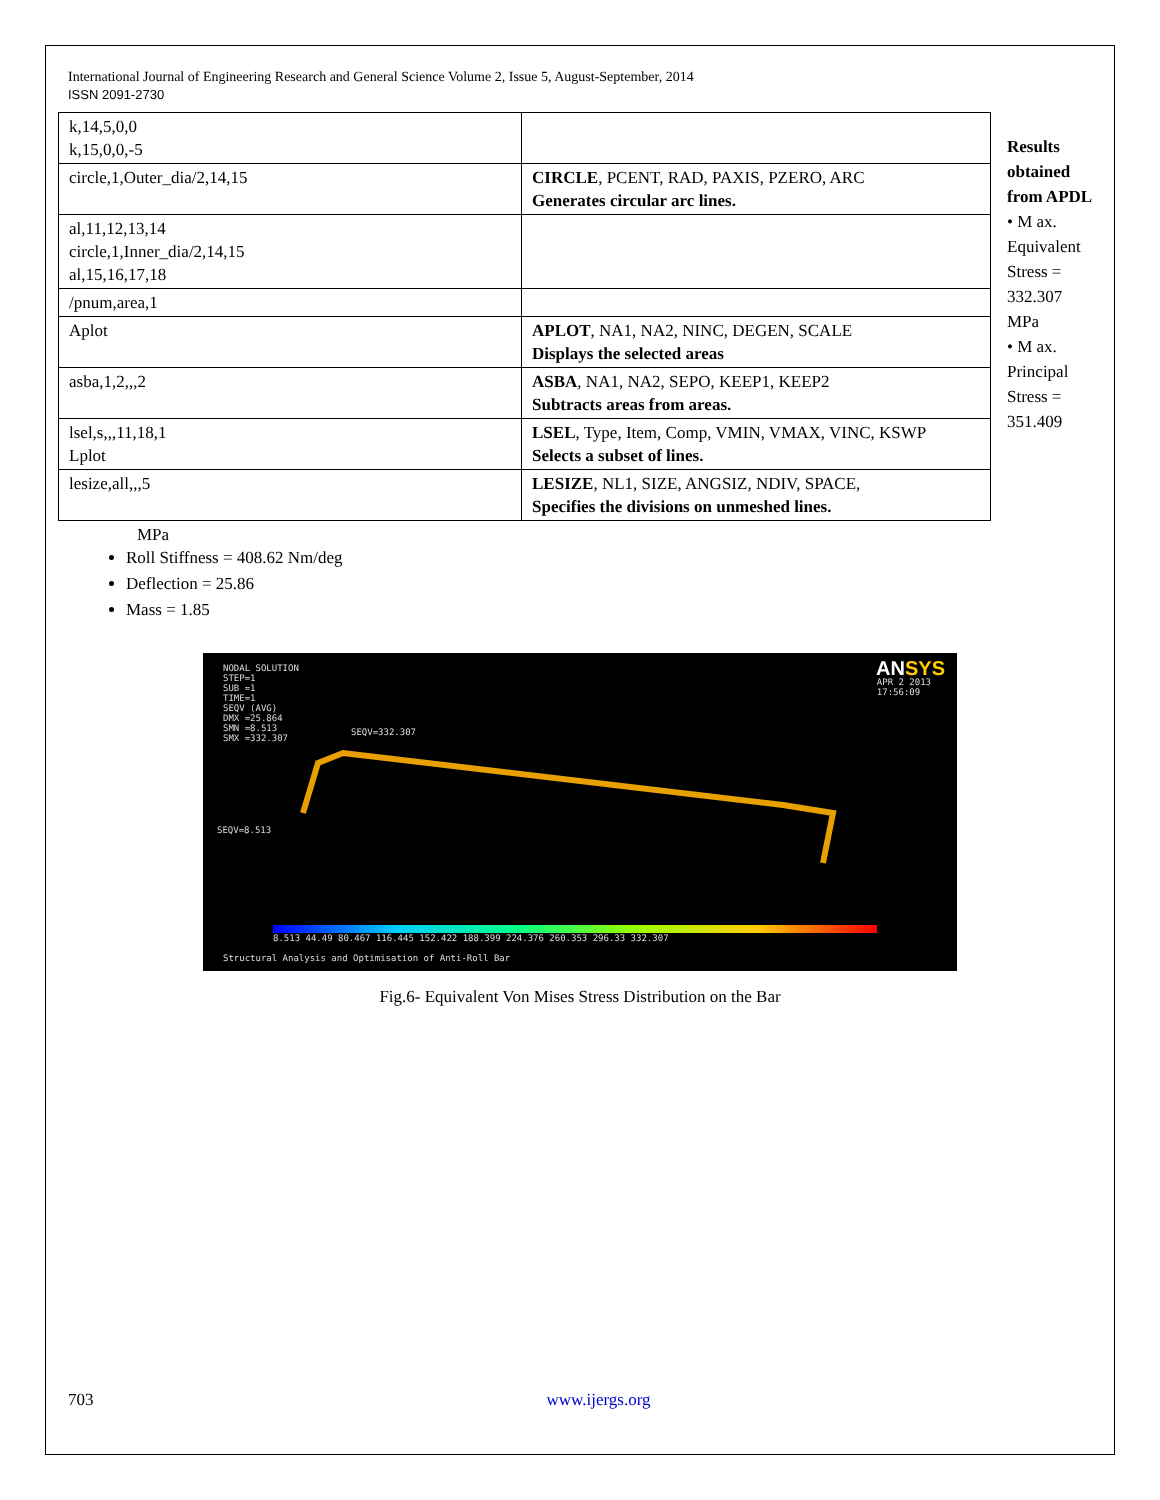International Journal of Engineering Research and General Science Volume 2, Issue 5, August-September, 2014
ISSN 2091-2730
| k,14,5,0,0 k,15,0,0,-5 | |
| circle,1,Outer_dia/2,14,15 | CIRCLE , PCENT, RAD, PAXIS, PZERO, ARC Generates circular arc lines. |
| al,11,12,13,14 circle,1,Inner_dia/2,14,15 al,15,16,17,18 | |
| /pnum,area,1 | |
| Aplot | APLOT , NA1, NA2, NINC, DEGEN, SCALE Displays the selected areas |
| asba,1,2,,,2 | ASBA , NA1, NA2, SEPO, KEEP1, KEEP2 Subtracts areas from areas. |
| lsel,s,,,11,18,1 Lplot | LSEL , Type, Item, Comp, VMIN, VMAX, VINC, KSWP Selects a subset of lines. |
| lesize,all,,,5 | LESIZE , NL1, SIZE, ANGSIZ, NDIV, SPACE, Specifies the divisions on unmeshed lines. |
Results obtained from APDL
• M ax. Equivalent Stress = 332.307 MPa
• M ax. Principal Stress = 351.409
MPa
Roll Stiffness = 408.62 Nm/deg
Deflection = 25.86
Mass = 1.85
NODAL SOLUTION
STEP=1
SUB =1
TIME=1
SEQV (AVG)
DMX =25.864
SMN =8.513
SMX =332.307
ANSYS
APR 2 2013
17:56:09
SEQV=332.307
SEQV=8.513
8.513 44.49 80.467 116.445 152.422 188.399 224.376 260.353 296.33 332.307
Structural Analysis and Optimisation of Anti-Roll Bar
Fig.6- Equivalent Von Mises Stress Distribution on the Bar
703 www.ijergs.org